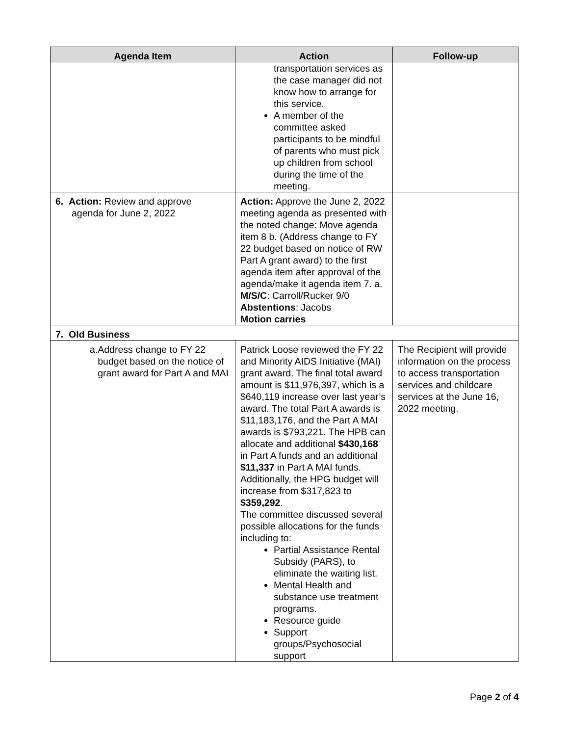| Agenda Item | Action | Follow-up |
| --- | --- | --- |
| | transportation services as the case manager did not know how to arrange for this service. A member of the committee asked participants to be mindful of parents who must pick up children from school during the time of the meeting. | |
| 6. Action: Review and approve agenda for June 2, 2022 | Action: Approve the June 2, 2022 meeting agenda as presented with the noted change: Move agenda item 8 b. (Address change to FY 22 budget based on notice of RW Part A grant award) to the first agenda item after approval of the agenda/make it agenda item 7. a. M/S/C : Carroll/Rucker 9/0 Abstentions : Jacobs Motion carries | |
| 7. Old Business | | |
| a. Address change to FY 22 budget based on the notice of grant award for Part A and MAI | Patrick Loose reviewed the FY 22 and Minority AIDS Initiative (MAI) grant award. The final total award amount is $11,976,397, which is a $640,119 increase over last year’s award. The total Part A awards is $11,183,176, and the Part A MAI awards is $793,221. The HPB can allocate and additional $430,168 in Part A funds and an additional $11,337 in Part A MAI funds. Additionally, the HPG budget will increase from $317,823 to $359,292 . The committee discussed several possible allocations for the funds including to: Partial Assistance Rental Subsidy (PARS), to eliminate the waiting list. Mental Health and substance use treatment programs. Resource guide Support groups/Psychosocial support | The Recipient will provide information on the process to access transportation services and childcare services at the June 16, 2022 meeting. |
Page 2 of 4